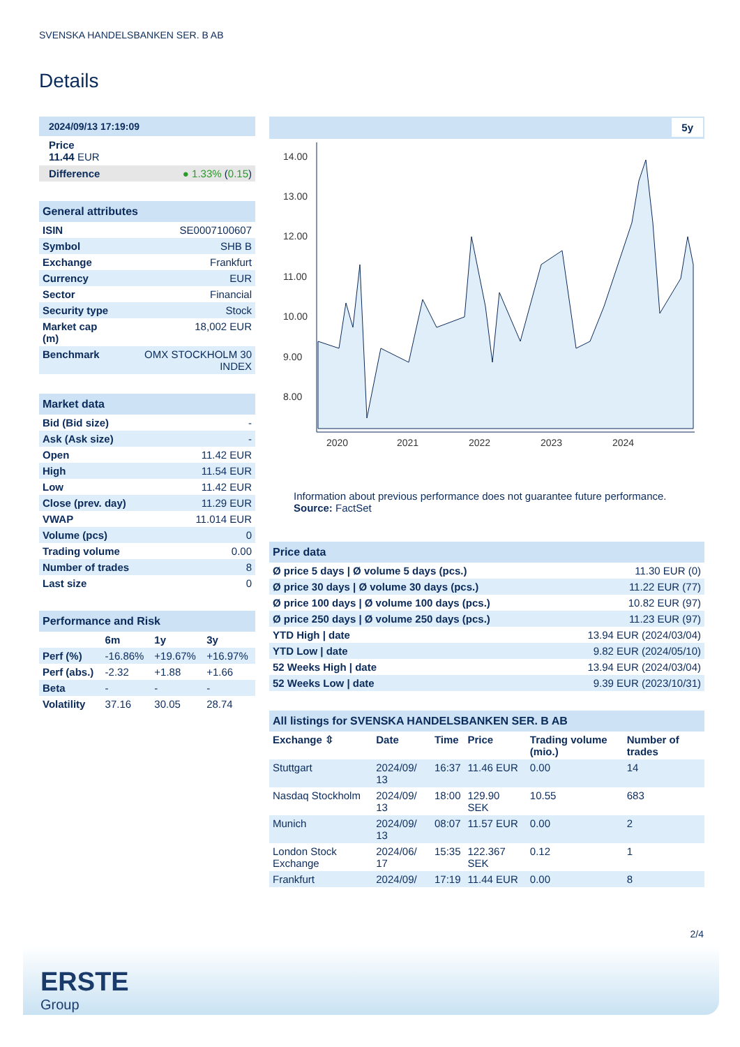SVENSKA HANDELSBANKEN SER. B AB
Details
2024/09/13 17:19:09
Price
11.44 EUR
| Difference | ● 1.33% ( 0.15 ) |
General attributes
| ISIN | SE0007100607 |
| Symbol | SHB B |
| Exchange | Frankfurt |
| Currency | EUR |
| Sector | Financial |
| Security type | Stock |
| Market cap (m) | 18,002 EUR |
| Benchmark | OMX STOCKHOLM 30 INDEX |
Market data
| Bid (Bid size) | - |
| Ask (Ask size) | - |
| Open | 11.42 EUR |
| High | 11.54 EUR |
| Low | 11.42 EUR |
| Close (prev. day) | 11.29 EUR |
| VWAP | 11.014 EUR |
| Volume (pcs) | 0 |
| Trading volume | 0.00 |
| Number of trades | 8 |
| Last size | 0 |
Performance and Risk
| | 6m | 1y | 3y |
| --- | --- | --- | --- |
| Perf (%) | -16.86% | +19.67% | +16.97% |
| Perf (abs.) | -2.32 | +1.88 | +1.66 |
| Beta | - | - | - |
| Volatility | 37.16 | 30.05 | 28.74 |
5y
14.00
13.00
12.00
11.00
10.00
9.00
8.00
2020
2021
2022
2023
2024
Information about previous performance does not guarantee future performance.
Source: FactSet
Price data
| Ø price 5 days / Ø volume 5 days (pcs.) | 11.30 EUR (0) |
| Ø price 30 days / Ø volume 30 days (pcs.) | 11.22 EUR (77) |
| Ø price 100 days / Ø volume 100 days (pcs.) | 10.82 EUR (97) |
| Ø price 250 days / Ø volume 250 days (pcs.) | 11.23 EUR (97) |
| YTD High / date | 13.94 EUR (2024/03/04) |
| YTD Low / date | 9.82 EUR (2024/05/10) |
| 52 Weeks High / date | 13.94 EUR (2024/03/04) |
| 52 Weeks Low / date | 9.39 EUR (2023/10/31) |
All listings for SVENSKA HANDELSBANKEN SER. B AB
| Exchange ⇳ | Date | Time | Price | Trading volume (mio.) | Number of trades |
| --- | --- | --- | --- | --- | --- |
| Stuttgart | 2024/09/ 13 | 16:37 | 11.46 EUR | 0.00 | 14 |
| Nasdaq Stockholm | 2024/09/ 13 | 18:00 | 129.90 SEK | 10.55 | 683 |
| Munich | 2024/09/ 13 | 08:07 | 11.57 EUR | 0.00 | 2 |
| London Stock Exchange | 2024/06/ 17 | 15:35 | 122.367 SEK | 0.12 | 1 |
| Frankfurt | 2024/09/ | 17:19 | 11.44 EUR | 0.00 | 8 |
2/4
ERSTE
Group